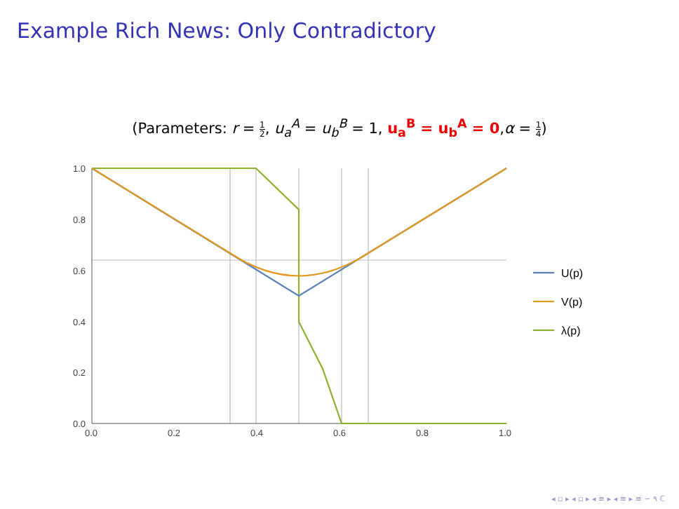Example Rich News: Only Contradictory
(Parameters: r = 1 2, u<sub>a</sub><sup>A</sup> = u<sub>b</sub><sup>B</sup> = 1, u<sub>a</sub><sup>B</sup> = u<sub>b</sub><sup>A</sup> = 0,α = 1 4)
1.0
0.8
0.6
0.4
0.2
0.0
0.0
0.2
0.4
0.6
0.8
1.0
U(p)
V(p)
λ(p)
◂ ▫ ▸ ◂ ▫ ▸ ◂ ≡ ▸ ◂ ≡ ▸ ≡ ∽ ۹ ℂ